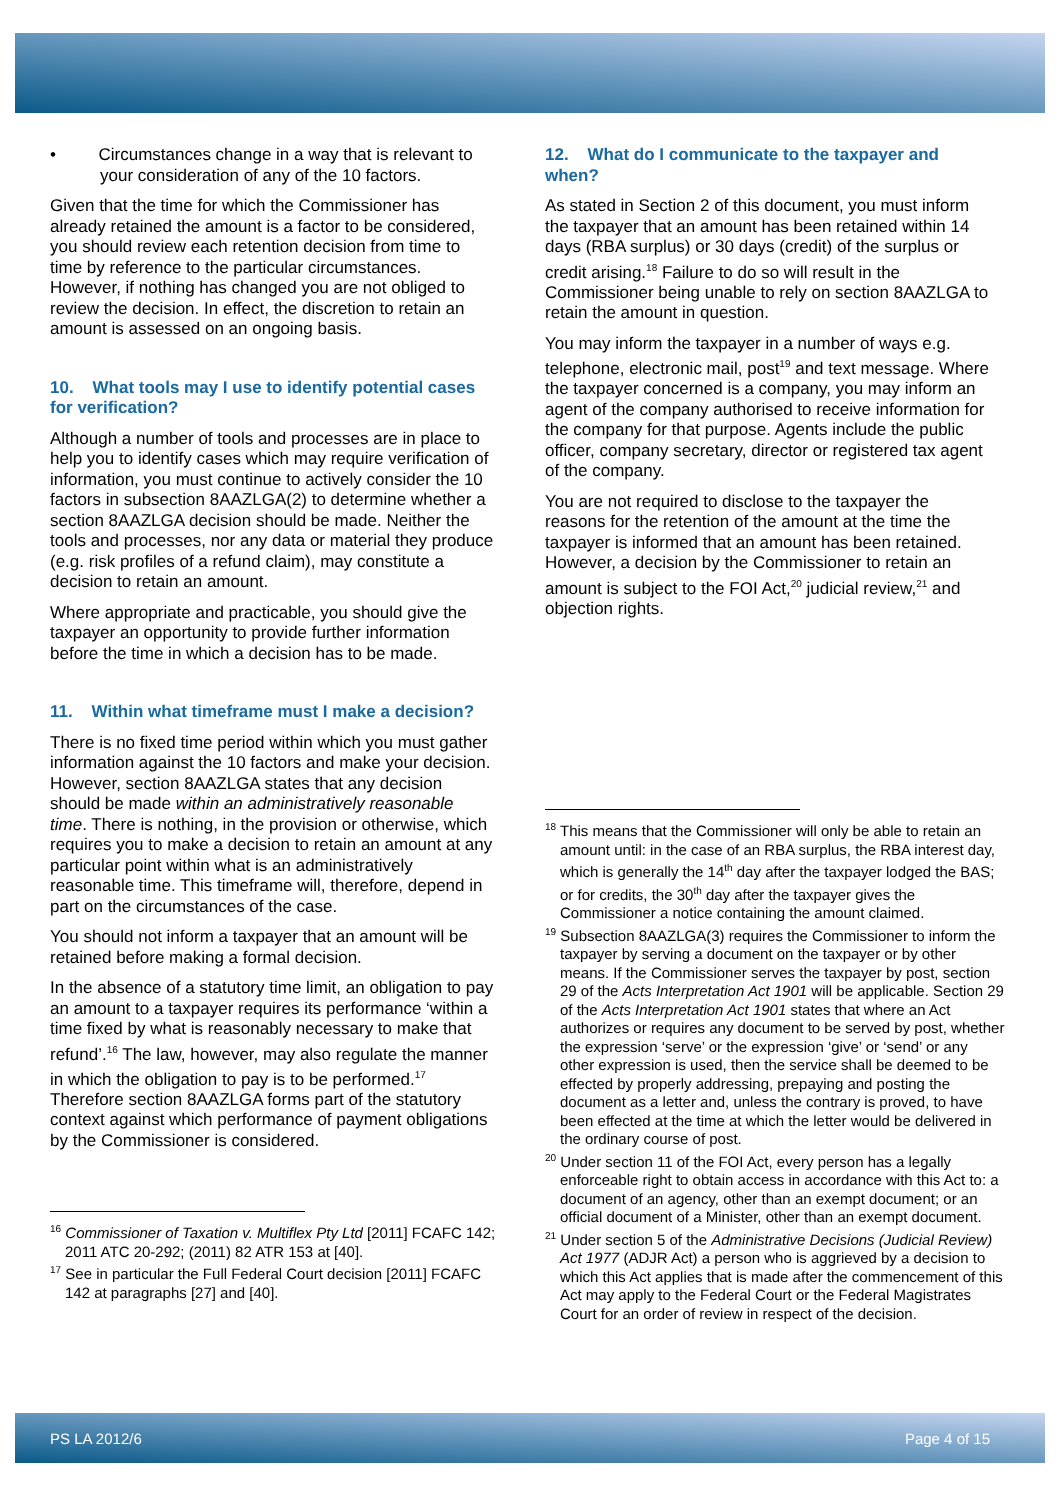• Circumstances change in a way that is relevant to your consideration of any of the 10 factors.
Given that the time for which the Commissioner has already retained the amount is a factor to be considered, you should review each retention decision from time to time by reference to the particular circumstances. However, if nothing has changed you are not obliged to review the decision. In effect, the discretion to retain an amount is assessed on an ongoing basis.
10. What tools may I use to identify potential cases for verification?
Although a number of tools and processes are in place to help you to identify cases which may require verification of information, you must continue to actively consider the 10 factors in subsection 8AAZLGA(2) to determine whether a section 8AAZLGA decision should be made. Neither the tools and processes, nor any data or material they produce (e.g. risk profiles of a refund claim), may constitute a decision to retain an amount.
Where appropriate and practicable, you should give the taxpayer an opportunity to provide further information before the time in which a decision has to be made.
11. Within what timeframe must I make a decision?
There is no fixed time period within which you must gather information against the 10 factors and make your decision. However, section 8AAZLGA states that any decision should be made within an administratively reasonable time. There is nothing, in the provision or otherwise, which requires you to make a decision to retain an amount at any particular point within what is an administratively reasonable time. This timeframe will, therefore, depend in part on the circumstances of the case.
You should not inform a taxpayer that an amount will be retained before making a formal decision.
In the absence of a statutory time limit, an obligation to pay an amount to a taxpayer requires its performance ‘within a time fixed by what is reasonably necessary to make that refund’.<sup>16</sup> The law, however, may also regulate the manner in which the obligation to pay is to be performed.<sup>17</sup> Therefore section 8AAZLGA forms part of the statutory context against which performance of payment obligations by the Commissioner is considered.
<sup>16</sup> Commissioner of Taxation v. Multiflex Pty Ltd [2011] FCAFC 142; 2011 ATC 20-292; (2011) 82 ATR 153 at [40].
<sup>17</sup> See in particular the Full Federal Court decision [2011] FCAFC 142 at paragraphs [27] and [40].
12. What do I communicate to the taxpayer and when?
As stated in Section 2 of this document, you must inform the taxpayer that an amount has been retained within 14 days (RBA surplus) or 30 days (credit) of the surplus or credit arising.<sup>18</sup> Failure to do so will result in the Commissioner being unable to rely on section 8AAZLGA to retain the amount in question.
You may inform the taxpayer in a number of ways e.g. telephone, electronic mail, post<sup>19</sup> and text message. Where the taxpayer concerned is a company, you may inform an agent of the company authorised to receive information for the company for that purpose. Agents include the public officer, company secretary, director or registered tax agent of the company.
You are not required to disclose to the taxpayer the reasons for the retention of the amount at the time the taxpayer is informed that an amount has been retained. However, a decision by the Commissioner to retain an amount is subject to the FOI Act,<sup>20</sup> judicial review,<sup>21</sup> and objection rights.
<sup>18</sup> This means that the Commissioner will only be able to retain an amount until: in the case of an RBA surplus, the RBA interest day, which is generally the 14<sup>th</sup> day after the taxpayer lodged the BAS; or for credits, the 30<sup>th</sup> day after the taxpayer gives the Commissioner a notice containing the amount claimed.
<sup>19</sup> Subsection 8AAZLGA(3) requires the Commissioner to inform the taxpayer by serving a document on the taxpayer or by other means. If the Commissioner serves the taxpayer by post, section 29 of the Acts Interpretation Act 1901 will be applicable. Section 29 of the Acts Interpretation Act 1901 states that where an Act authorizes or requires any document to be served by post, whether the expression ‘serve’ or the expression ‘give’ or ‘send’ or any other expression is used, then the service shall be deemed to be effected by properly addressing, prepaying and posting the document as a letter and, unless the contrary is proved, to have been effected at the time at which the letter would be delivered in the ordinary course of post.
<sup>20</sup> Under section 11 of the FOI Act, every person has a legally enforceable right to obtain access in accordance with this Act to: a document of an agency, other than an exempt document; or an official document of a Minister, other than an exempt document.
<sup>21</sup> Under section 5 of the Administrative Decisions (Judicial Review) Act 1977 (ADJR Act) a person who is aggrieved by a decision to which this Act applies that is made after the commencement of this Act may apply to the Federal Court or the Federal Magistrates Court for an order of review in respect of the decision.
PS LA 2012/6 Page 4 of 15